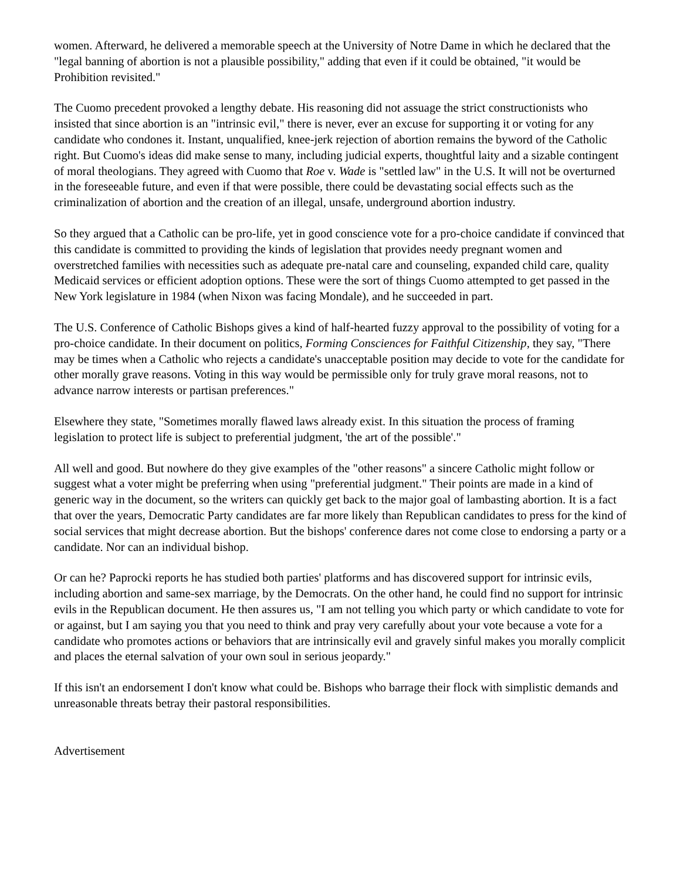women. Afterward, he delivered a memorable speech at the University of Notre Dame in which he declared that the "legal banning of abortion is not a plausible possibility," adding that even if it could be obtained, "it would be Prohibition revisited."
The Cuomo precedent provoked a lengthy debate. His reasoning did not assuage the strict constructionists who insisted that since abortion is an "intrinsic evil," there is never, ever an excuse for supporting it or voting for any candidate who condones it. Instant, unqualified, knee-jerk rejection of abortion remains the byword of the Catholic right. But Cuomo's ideas did make sense to many, including judicial experts, thoughtful laity and a sizable contingent of moral theologians. They agreed with Cuomo that Roe v. Wade is "settled law" in the U.S. It will not be overturned in the foreseeable future, and even if that were possible, there could be devastating social effects such as the criminalization of abortion and the creation of an illegal, unsafe, underground abortion industry.
So they argued that a Catholic can be pro-life, yet in good conscience vote for a pro-choice candidate if convinced that this candidate is committed to providing the kinds of legislation that provides needy pregnant women and overstretched families with necessities such as adequate pre-natal care and counseling, expanded child care, quality Medicaid services or efficient adoption options. These were the sort of things Cuomo attempted to get passed in the New York legislature in 1984 (when Nixon was facing Mondale), and he succeeded in part.
The U.S. Conference of Catholic Bishops gives a kind of half-hearted fuzzy approval to the possibility of voting for a pro-choice candidate. In their document on politics, Forming Consciences for Faithful Citizenship, they say, "There may be times when a Catholic who rejects a candidate's unacceptable position may decide to vote for the candidate for other morally grave reasons. Voting in this way would be permissible only for truly grave moral reasons, not to advance narrow interests or partisan preferences."
Elsewhere they state, "Sometimes morally flawed laws already exist. In this situation the process of framing legislation to protect life is subject to preferential judgment, 'the art of the possible'."
All well and good. But nowhere do they give examples of the "other reasons" a sincere Catholic might follow or suggest what a voter might be preferring when using "preferential judgment." Their points are made in a kind of generic way in the document, so the writers can quickly get back to the major goal of lambasting abortion. It is a fact that over the years, Democratic Party candidates are far more likely than Republican candidates to press for the kind of social services that might decrease abortion. But the bishops' conference dares not come close to endorsing a party or a candidate. Nor can an individual bishop.
Or can he? Paprocki reports he has studied both parties' platforms and has discovered support for intrinsic evils, including abortion and same-sex marriage, by the Democrats. On the other hand, he could find no support for intrinsic evils in the Republican document. He then assures us, "I am not telling you which party or which candidate to vote for or against, but I am saying you that you need to think and pray very carefully about your vote because a vote for a candidate who promotes actions or behaviors that are intrinsically evil and gravely sinful makes you morally complicit and places the eternal salvation of your own soul in serious jeopardy."
If this isn't an endorsement I don't know what could be. Bishops who barrage their flock with simplistic demands and unreasonable threats betray their pastoral responsibilities.
Advertisement